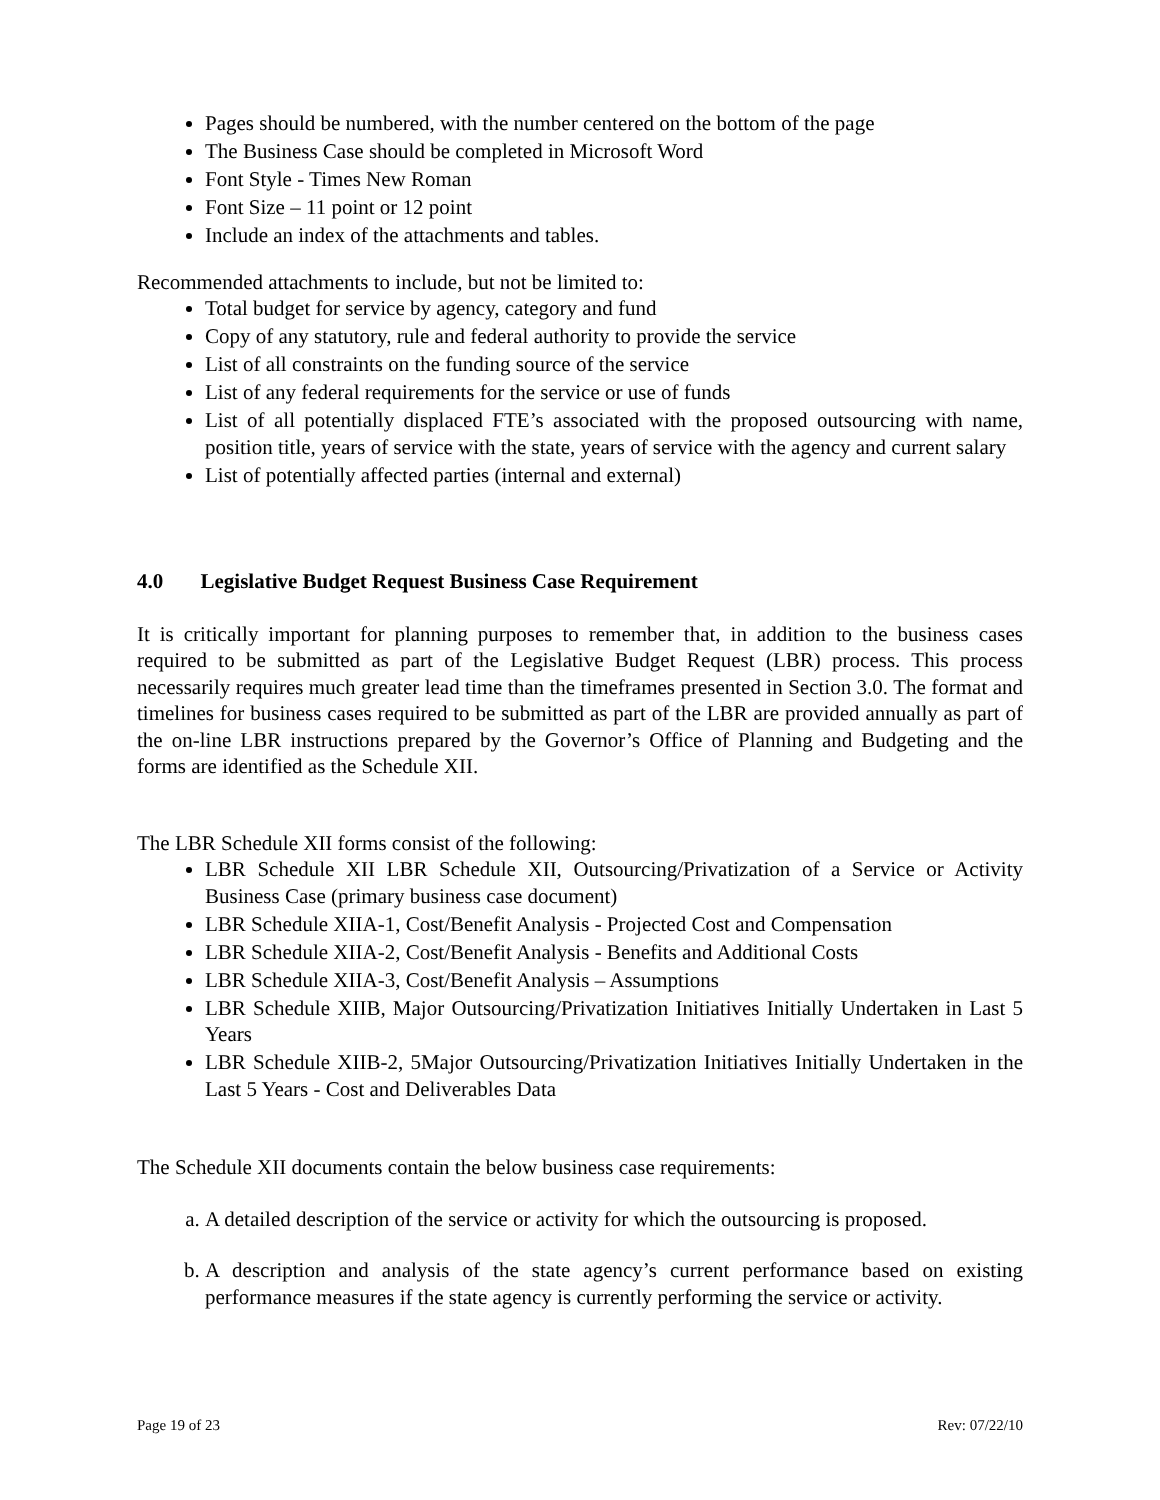Pages should be numbered, with the number centered on the bottom of the page
The Business Case should be completed in Microsoft Word
Font Style - Times New Roman
Font Size – 11 point or 12 point
Include an index of the attachments and tables.
Recommended attachments to include, but not be limited to:
Total budget for service by agency, category and fund
Copy of any statutory, rule and federal authority to provide the service
List of all constraints on the funding source of the service
List of any federal requirements for the service or use of funds
List of all potentially displaced FTE’s associated with the proposed outsourcing with name, position title, years of service with the state, years of service with the agency and current salary
List of potentially affected parties (internal and external)
4.0 Legislative Budget Request Business Case Requirement
It is critically important for planning purposes to remember that, in addition to the business cases required to be submitted as part of the Legislative Budget Request (LBR) process. This process necessarily requires much greater lead time than the timeframes presented in Section 3.0. The format and timelines for business cases required to be submitted as part of the LBR are provided annually as part of the on-line LBR instructions prepared by the Governor’s Office of Planning and Budgeting and the forms are identified as the Schedule XII.
The LBR Schedule XII forms consist of the following:
LBR Schedule XII LBR Schedule XII, Outsourcing/Privatization of a Service or Activity Business Case (primary business case document)
LBR Schedule XIIA-1, Cost/Benefit Analysis - Projected Cost and Compensation
LBR Schedule XIIA-2, Cost/Benefit Analysis - Benefits and Additional Costs
LBR Schedule XIIA-3, Cost/Benefit Analysis – Assumptions
LBR Schedule XIIB, Major Outsourcing/Privatization Initiatives Initially Undertaken in Last 5 Years
LBR Schedule XIIB-2, 5Major Outsourcing/Privatization Initiatives Initially Undertaken in the Last 5 Years - Cost and Deliverables Data
The Schedule XII documents contain the below business case requirements:
a. A detailed description of the service or activity for which the outsourcing is proposed.
b. A description and analysis of the state agency’s current performance based on existing performance measures if the state agency is currently performing the service or activity.
Page 19 of 23 Rev: 07/22/10